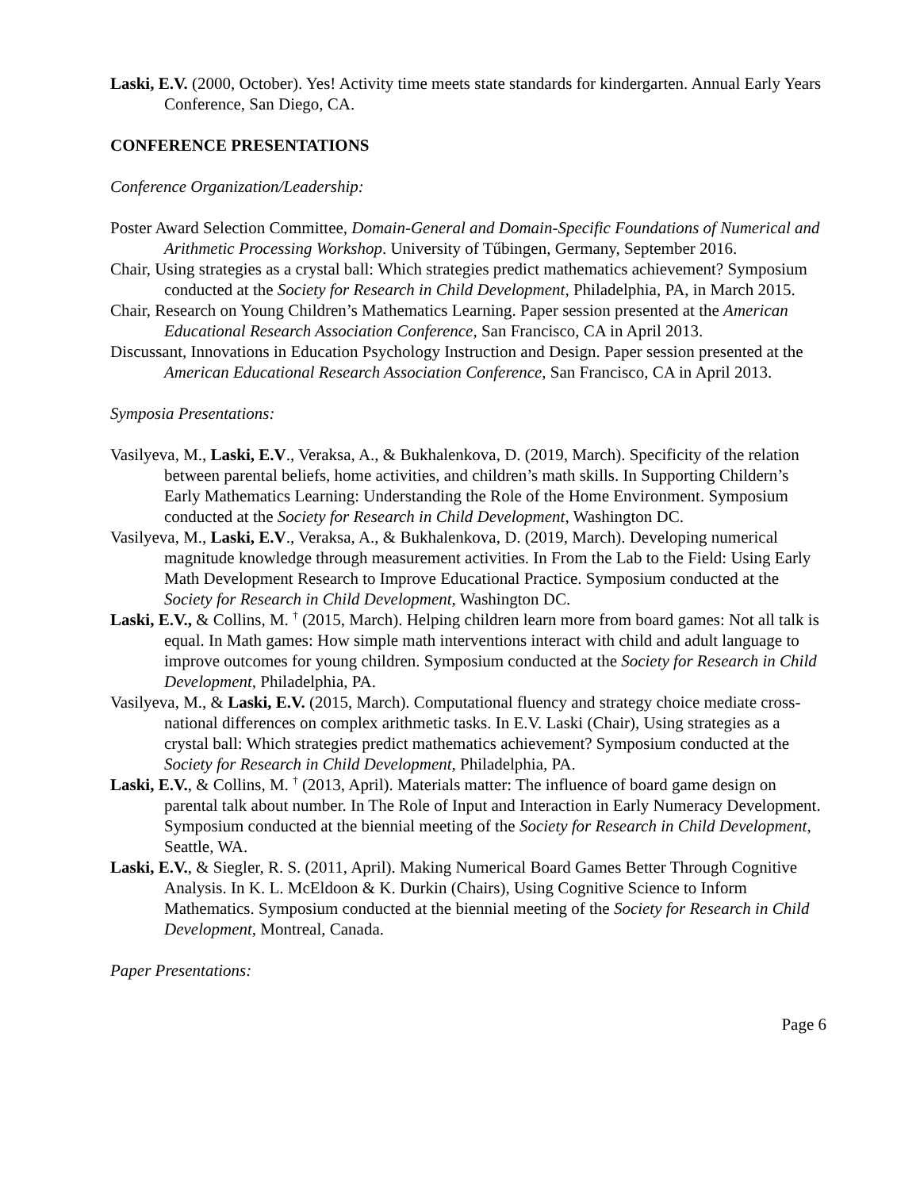Laski, E.V. (2000, October). Yes! Activity time meets state standards for kindergarten. Annual Early Years Conference, San Diego, CA.
CONFERENCE PRESENTATIONS
Conference Organization/Leadership:
Poster Award Selection Committee, Domain-General and Domain-Specific Foundations of Numerical and Arithmetic Processing Workshop. University of Tűbingen, Germany, September 2016.
Chair, Using strategies as a crystal ball: Which strategies predict mathematics achievement? Symposium conducted at the Society for Research in Child Development, Philadelphia, PA, in March 2015.
Chair, Research on Young Children’s Mathematics Learning. Paper session presented at the American Educational Research Association Conference, San Francisco, CA in April 2013.
Discussant, Innovations in Education Psychology Instruction and Design. Paper session presented at the American Educational Research Association Conference, San Francisco, CA in April 2013.
Symposia Presentations:
Vasilyeva, M., Laski, E.V., Veraksa, A., & Bukhalenkova, D. (2019, March). Specificity of the relation between parental beliefs, home activities, and children’s math skills. In Supporting Childern’s Early Mathematics Learning: Understanding the Role of the Home Environment. Symposium conducted at the Society for Research in Child Development, Washington DC.
Vasilyeva, M., Laski, E.V., Veraksa, A., & Bukhalenkova, D. (2019, March). Developing numerical magnitude knowledge through measurement activities. In From the Lab to the Field: Using Early Math Development Research to Improve Educational Practice. Symposium conducted at the Society for Research in Child Development, Washington DC.
Laski, E.V., & Collins, M. <sup>†</sup> (2015, March). Helping children learn more from board games: Not all talk is equal. In Math games: How simple math interventions interact with child and adult language to improve outcomes for young children. Symposium conducted at the Society for Research in Child Development, Philadelphia, PA.
Vasilyeva, M., & Laski, E.V. (2015, March). Computational fluency and strategy choice mediate cross-national differences on complex arithmetic tasks. In E.V. Laski (Chair), Using strategies as a crystal ball: Which strategies predict mathematics achievement? Symposium conducted at the Society for Research in Child Development, Philadelphia, PA.
Laski, E.V., & Collins, M. <sup>†</sup> (2013, April). Materials matter: The influence of board game design on parental talk about number. In The Role of Input and Interaction in Early Numeracy Development. Symposium conducted at the biennial meeting of the Society for Research in Child Development, Seattle, WA.
Laski, E.V., & Siegler, R. S. (2011, April). Making Numerical Board Games Better Through Cognitive Analysis. In K. L. McEldoon & K. Durkin (Chairs), Using Cognitive Science to Inform Mathematics. Symposium conducted at the biennial meeting of the Society for Research in Child Development, Montreal, Canada.
Paper Presentations:
Page 6